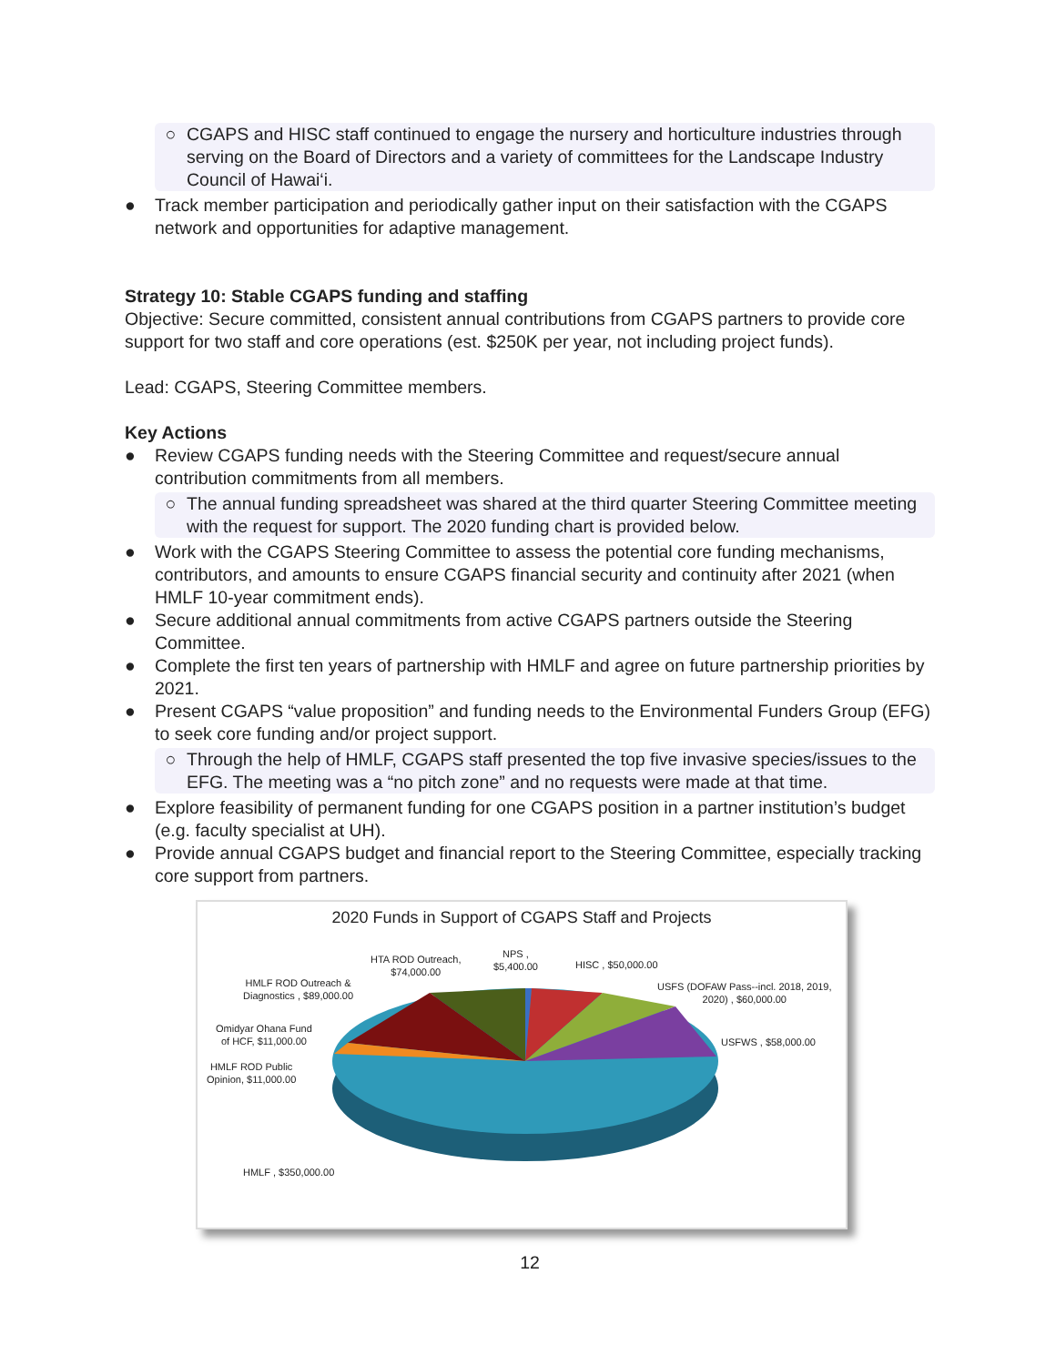○ CGAPS and HISC staff continued to engage the nursery and horticulture industries through serving on the Board of Directors and a variety of committees for the Landscape Industry Council of Hawai‘i.
● Track member participation and periodically gather input on their satisfaction with the CGAPS network and opportunities for adaptive management.
Strategy 10: Stable CGAPS funding and staffing
Objective: Secure committed, consistent annual contributions from CGAPS partners to provide core support for two staff and core operations (est. $250K per year, not including project funds).
Lead: CGAPS, Steering Committee members.
Key Actions
● Review CGAPS funding needs with the Steering Committee and request/secure annual contribution commitments from all members.
○ The annual funding spreadsheet was shared at the third quarter Steering Committee meeting with the request for support. The 2020 funding chart is provided below.
● Work with the CGAPS Steering Committee to assess the potential core funding mechanisms, contributors, and amounts to ensure CGAPS financial security and continuity after 2021 (when HMLF 10-year commitment ends).
● Secure additional annual commitments from active CGAPS partners outside the Steering Committee.
● Complete the first ten years of partnership with HMLF and agree on future partnership priorities by 2021.
● Present CGAPS “value proposition” and funding needs to the Environmental Funders Group (EFG) to seek core funding and/or project support.
○ Through the help of HMLF, CGAPS staff presented the top five invasive species/issues to the EFG. The meeting was a “no pitch zone” and no requests were made at that time.
● Explore feasibility of permanent funding for one CGAPS position in a partner institution’s budget (e.g. faculty specialist at UH).
● Provide annual CGAPS budget and financial report to the Steering Committee, especially tracking core support from partners.
2020 Funds in Support of CGAPS Staff and Projects
HTA ROD Outreach,
$74,000.00
NPS ,
$5,400.00
HISC , $50,000.00
HMLF ROD Outreach &
Diagnostics , $89,000.00
USFS (DOFAW Pass--incl. 2018, 2019,
2020) , $60,000.00
Omidyar Ohana Fund
of HCF, $11,000.00
USFWS , $58,000.00
HMLF ROD Public
Opinion, $11,000.00
HMLF , $350,000.00
12